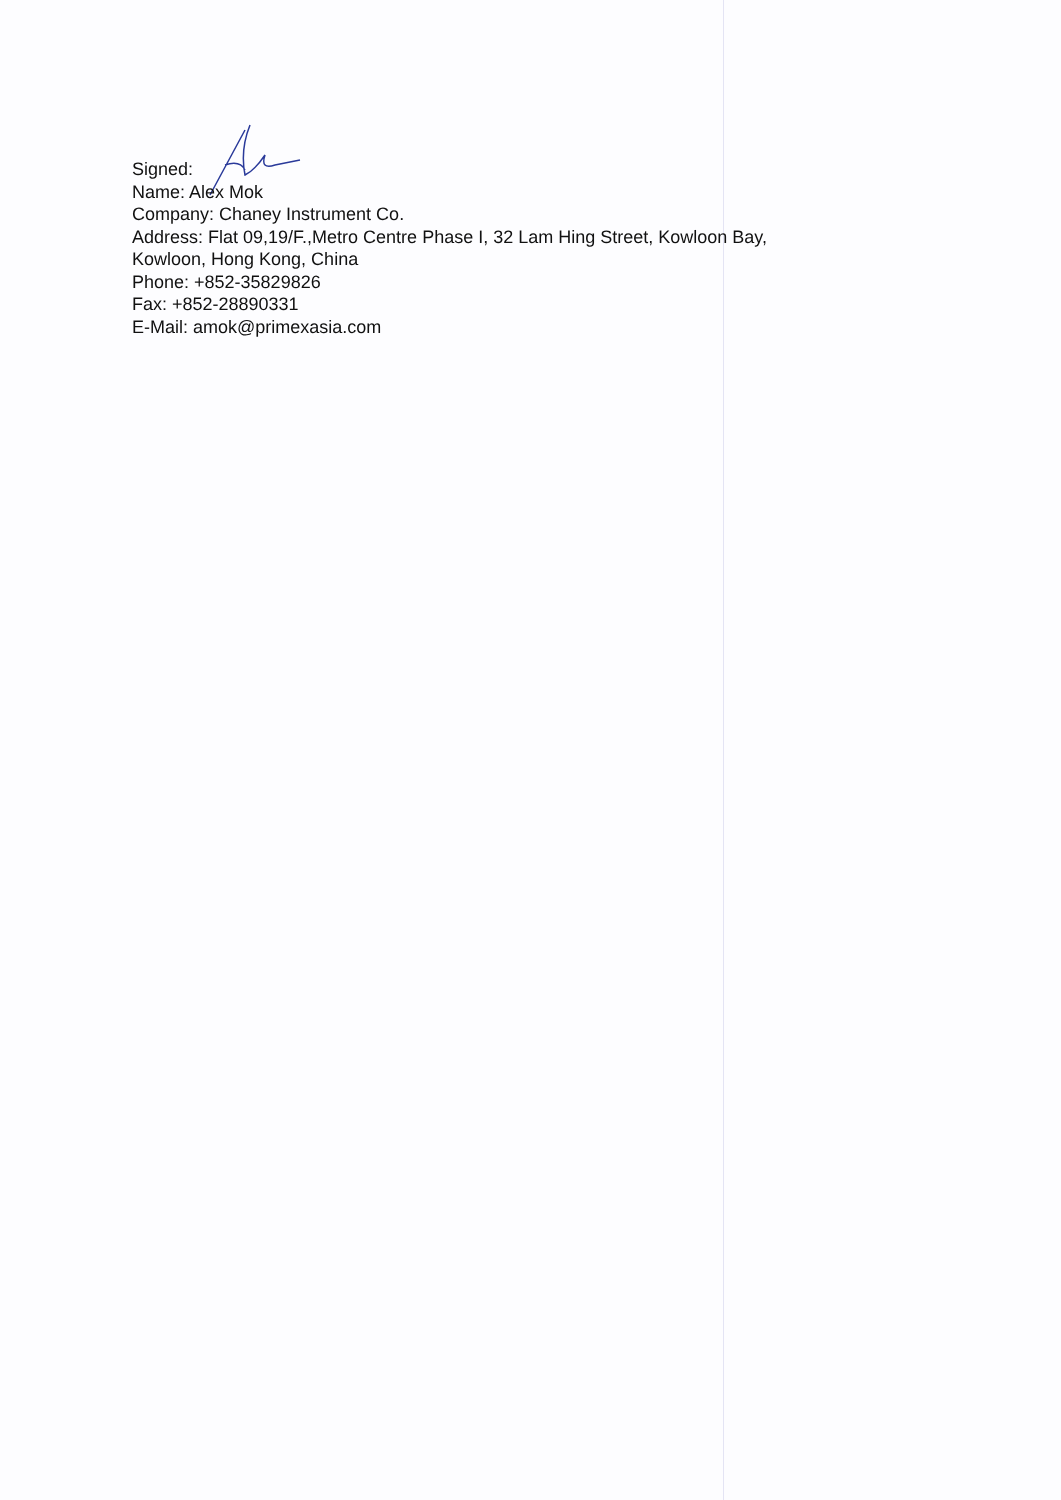Signed:
Name: Alex Mok
Company: Chaney Instrument Co.
Address: Flat 09,19/F.,Metro Centre Phase I, 32 Lam Hing Street, Kowloon Bay,
Kowloon, Hong Kong, China
Phone: +852-35829826
Fax: +852-28890331
E-Mail: amok@primexasia.com